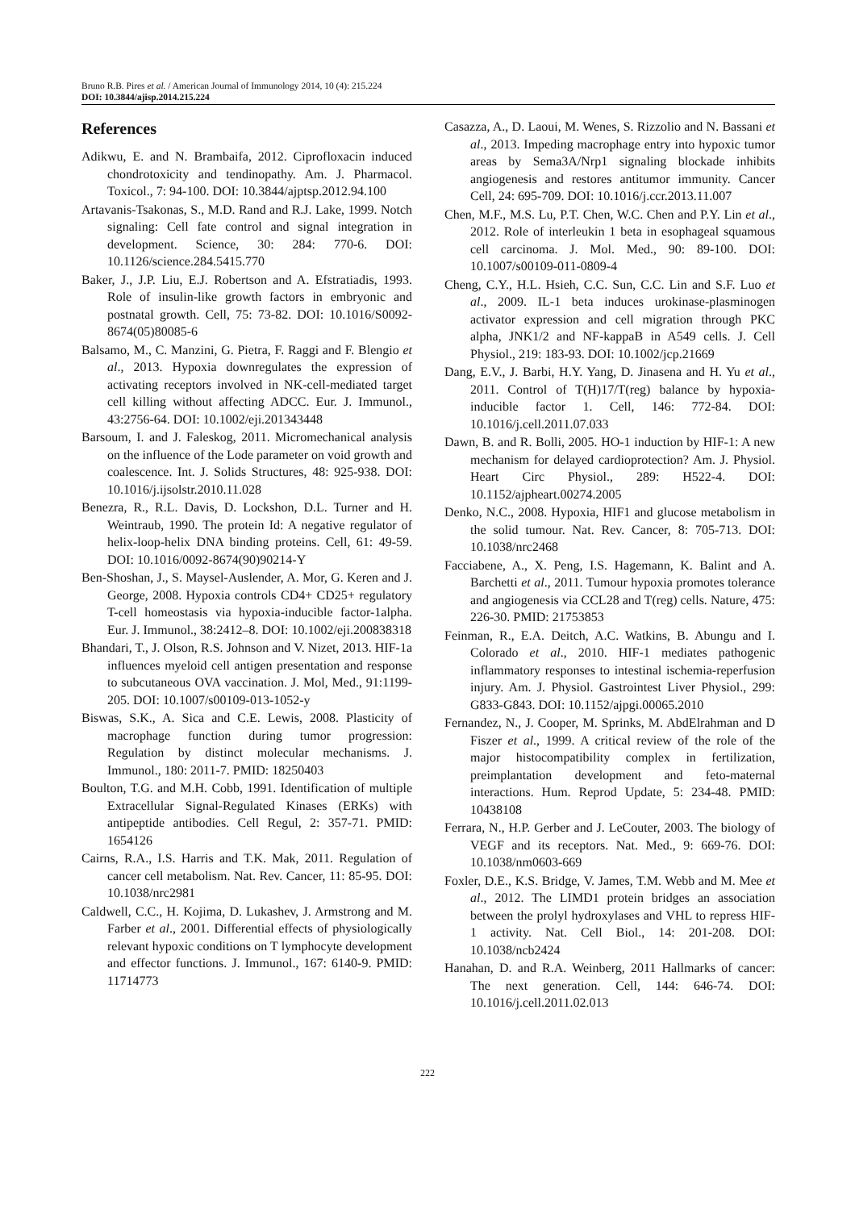Bruno R.B. Pires et al. / American Journal of Immunology 2014, 10 (4): 215.224
DOI: 10.3844/ajisp.2014.215.224
References
Adikwu, E. and N. Brambaifa, 2012. Ciprofloxacin induced chondrotoxicity and tendinopathy. Am. J. Pharmacol. Toxicol., 7: 94-100. DOI: 10.3844/ajptsp.2012.94.100
Artavanis-Tsakonas, S., M.D. Rand and R.J. Lake, 1999. Notch signaling: Cell fate control and signal integration in development. Science, 30: 284: 770-6. DOI: 10.1126/science.284.5415.770
Baker, J., J.P. Liu, E.J. Robertson and A. Efstratiadis, 1993. Role of insulin-like growth factors in embryonic and postnatal growth. Cell, 75: 73-82. DOI: 10.1016/S0092-8674(05)80085-6
Balsamo, M., C. Manzini, G. Pietra, F. Raggi and F. Blengio et al., 2013. Hypoxia downregulates the expression of activating receptors involved in NK-cell-mediated target cell killing without affecting ADCC. Eur. J. Immunol., 43:2756-64. DOI: 10.1002/eji.201343448
Barsoum, I. and J. Faleskog, 2011. Micromechanical analysis on the influence of the Lode parameter on void growth and coalescence. Int. J. Solids Structures, 48: 925-938. DOI: 10.1016/j.ijsolstr.2010.11.028
Benezra, R., R.L. Davis, D. Lockshon, D.L. Turner and H. Weintraub, 1990. The protein Id: A negative regulator of helix-loop-helix DNA binding proteins. Cell, 61: 49-59. DOI: 10.1016/0092-8674(90)90214-Y
Ben-Shoshan, J., S. Maysel-Auslender, A. Mor, G. Keren and J. George, 2008. Hypoxia controls CD4+ CD25+ regulatory T-cell homeostasis via hypoxia-inducible factor-1alpha. Eur. J. Immunol., 38:2412–8. DOI: 10.1002/eji.200838318
Bhandari, T., J. Olson, R.S. Johnson and V. Nizet, 2013. HIF-1a influences myeloid cell antigen presentation and response to subcutaneous OVA vaccination. J. Mol, Med., 91:1199-205. DOI: 10.1007/s00109-013-1052-y
Biswas, S.K., A. Sica and C.E. Lewis, 2008. Plasticity of macrophage function during tumor progression: Regulation by distinct molecular mechanisms. J. Immunol., 180: 2011-7. PMID: 18250403
Boulton, T.G. and M.H. Cobb, 1991. Identification of multiple Extracellular Signal-Regulated Kinases (ERKs) with antipeptide antibodies. Cell Regul, 2: 357-71. PMID: 1654126
Cairns, R.A., I.S. Harris and T.K. Mak, 2011. Regulation of cancer cell metabolism. Nat. Rev. Cancer, 11: 85-95. DOI: 10.1038/nrc2981
Caldwell, C.C., H. Kojima, D. Lukashev, J. Armstrong and M. Farber et al., 2001. Differential effects of physiologically relevant hypoxic conditions on T lymphocyte development and effector functions. J. Immunol., 167: 6140-9. PMID: 11714773
Casazza, A., D. Laoui, M. Wenes, S. Rizzolio and N. Bassani et al., 2013. Impeding macrophage entry into hypoxic tumor areas by Sema3A/Nrp1 signaling blockade inhibits angiogenesis and restores antitumor immunity. Cancer Cell, 24: 695-709. DOI: 10.1016/j.ccr.2013.11.007
Chen, M.F., M.S. Lu, P.T. Chen, W.C. Chen and P.Y. Lin et al., 2012. Role of interleukin 1 beta in esophageal squamous cell carcinoma. J. Mol. Med., 90: 89-100. DOI: 10.1007/s00109-011-0809-4
Cheng, C.Y., H.L. Hsieh, C.C. Sun, C.C. Lin and S.F. Luo et al., 2009. IL-1 beta induces urokinase-plasminogen activator expression and cell migration through PKC alpha, JNK1/2 and NF-kappaB in A549 cells. J. Cell Physiol., 219: 183-93. DOI: 10.1002/jcp.21669
Dang, E.V., J. Barbi, H.Y. Yang, D. Jinasena and H. Yu et al., 2011. Control of T(H)17/T(reg) balance by hypoxia-inducible factor 1. Cell, 146: 772-84. DOI: 10.1016/j.cell.2011.07.033
Dawn, B. and R. Bolli, 2005. HO-1 induction by HIF-1: A new mechanism for delayed cardioprotection? Am. J. Physiol. Heart Circ Physiol., 289: H522-4. DOI: 10.1152/ajpheart.00274.2005
Denko, N.C., 2008. Hypoxia, HIF1 and glucose metabolism in the solid tumour. Nat. Rev. Cancer, 8: 705-713. DOI: 10.1038/nrc2468
Facciabene, A., X. Peng, I.S. Hagemann, K. Balint and A. Barchetti et al., 2011. Tumour hypoxia promotes tolerance and angiogenesis via CCL28 and T(reg) cells. Nature, 475: 226-30. PMID: 21753853
Feinman, R., E.A. Deitch, A.C. Watkins, B. Abungu and I. Colorado et al., 2010. HIF-1 mediates pathogenic inflammatory responses to intestinal ischemia-reperfusion injury. Am. J. Physiol. Gastrointest Liver Physiol., 299: G833-G843. DOI: 10.1152/ajpgi.00065.2010
Fernandez, N., J. Cooper, M. Sprinks, M. AbdElrahman and D Fiszer et al., 1999. A critical review of the role of the major histocompatibility complex in fertilization, preimplantation development and feto-maternal interactions. Hum. Reprod Update, 5: 234-48. PMID: 10438108
Ferrara, N., H.P. Gerber and J. LeCouter, 2003. The biology of VEGF and its receptors. Nat. Med., 9: 669-76. DOI: 10.1038/nm0603-669
Foxler, D.E., K.S. Bridge, V. James, T.M. Webb and M. Mee et al., 2012. The LIMD1 protein bridges an association between the prolyl hydroxylases and VHL to repress HIF-1 activity. Nat. Cell Biol., 14: 201-208. DOI: 10.1038/ncb2424
Hanahan, D. and R.A. Weinberg, 2011 Hallmarks of cancer: The next generation. Cell, 144: 646-74. DOI: 10.1016/j.cell.2011.02.013
222